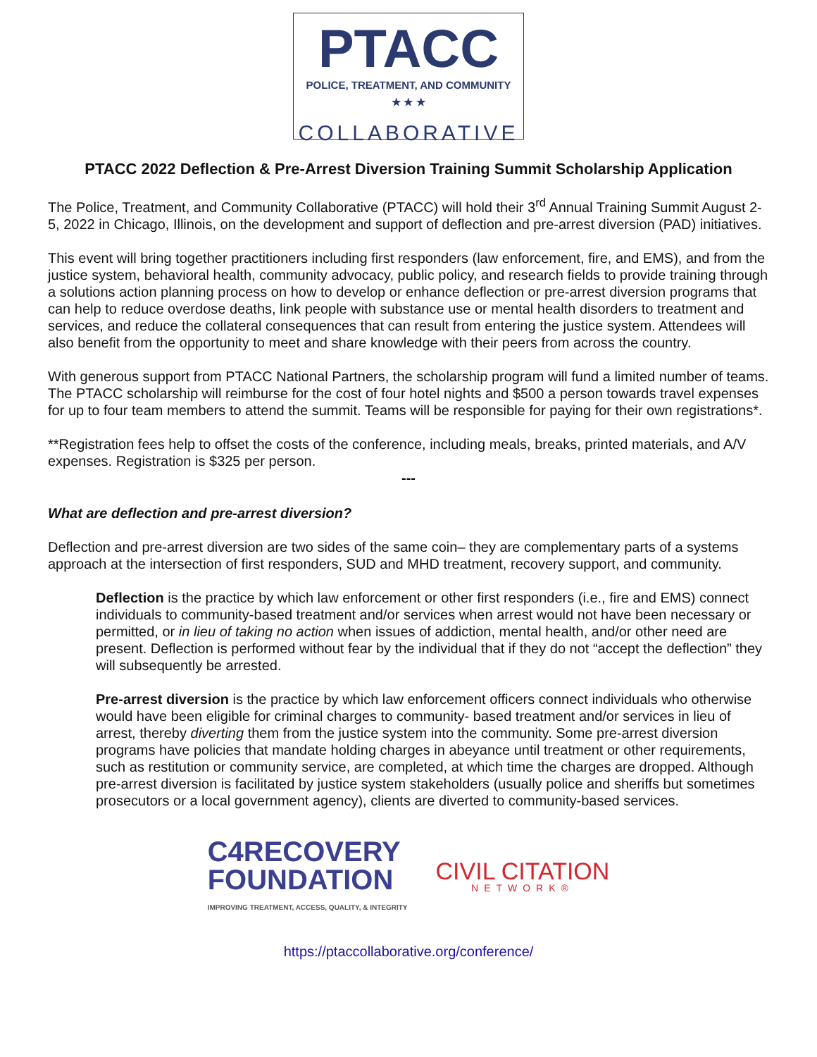PTACC
POLICE, TREATMENT, AND COMMUNITY
★ ★ ★
COLLABORATIVE
PTACC 2022 Deflection & Pre-Arrest Diversion Training Summit Scholarship Application
The Police, Treatment, and Community Collaborative (PTACC) will hold their 3<sup>rd</sup> Annual Training Summit August 2-5, 2022 in Chicago, Illinois, on the development and support of deflection and pre-arrest diversion (PAD) initiatives.
This event will bring together practitioners including first responders (law enforcement, fire, and EMS), and from the justice system, behavioral health, community advocacy, public policy, and research fields to provide training through a solutions action planning process on how to develop or enhance deflection or pre-arrest diversion programs that can help to reduce overdose deaths, link people with substance use or mental health disorders to treatment and services, and reduce the collateral consequences that can result from entering the justice system. Attendees will also benefit from the opportunity to meet and share knowledge with their peers from across the country.
With generous support from PTACC National Partners, the scholarship program will fund a limited number of teams. The PTACC scholarship will reimburse for the cost of four hotel nights and $500 a person towards travel expenses for up to four team members to attend the summit. Teams will be responsible for paying for their own registrations*.
**Registration fees help to offset the costs of the conference, including meals, breaks, printed materials, and A/V expenses. Registration is $325 per person.
---
What are deflection and pre-arrest diversion?
Deflection and pre-arrest diversion are two sides of the same coin– they are complementary parts of a systems approach at the intersection of first responders, SUD and MHD treatment, recovery support, and community.
Deflection is the practice by which law enforcement or other first responders (i.e., fire and EMS) connect individuals to community-based treatment and/or services when arrest would not have been necessary or permitted, or in lieu of taking no action when issues of addiction, mental health, and/or other need are present. Deflection is performed without fear by the individual that if they do not “accept the deflection” they will subsequently be arrested.
Pre-arrest diversion is the practice by which law enforcement officers connect individuals who otherwise would have been eligible for criminal charges to community- based treatment and/or services in lieu of arrest, thereby diverting them from the justice system into the community. Some pre-arrest diversion programs have policies that mandate holding charges in abeyance until treatment or other requirements, such as restitution or community service, are completed, at which time the charges are dropped. Although pre-arrest diversion is facilitated by justice system stakeholders (usually police and sheriffs but sometimes prosecutors or a local government agency), clients are diverted to community-based services.
C4RECOVERY
FOUNDATION
IMPROVING TREATMENT, ACCESS, QUALITY, & INTEGRITY
CIVIL CITATION
NETWORK®
https://ptaccollaborative.org/conference/